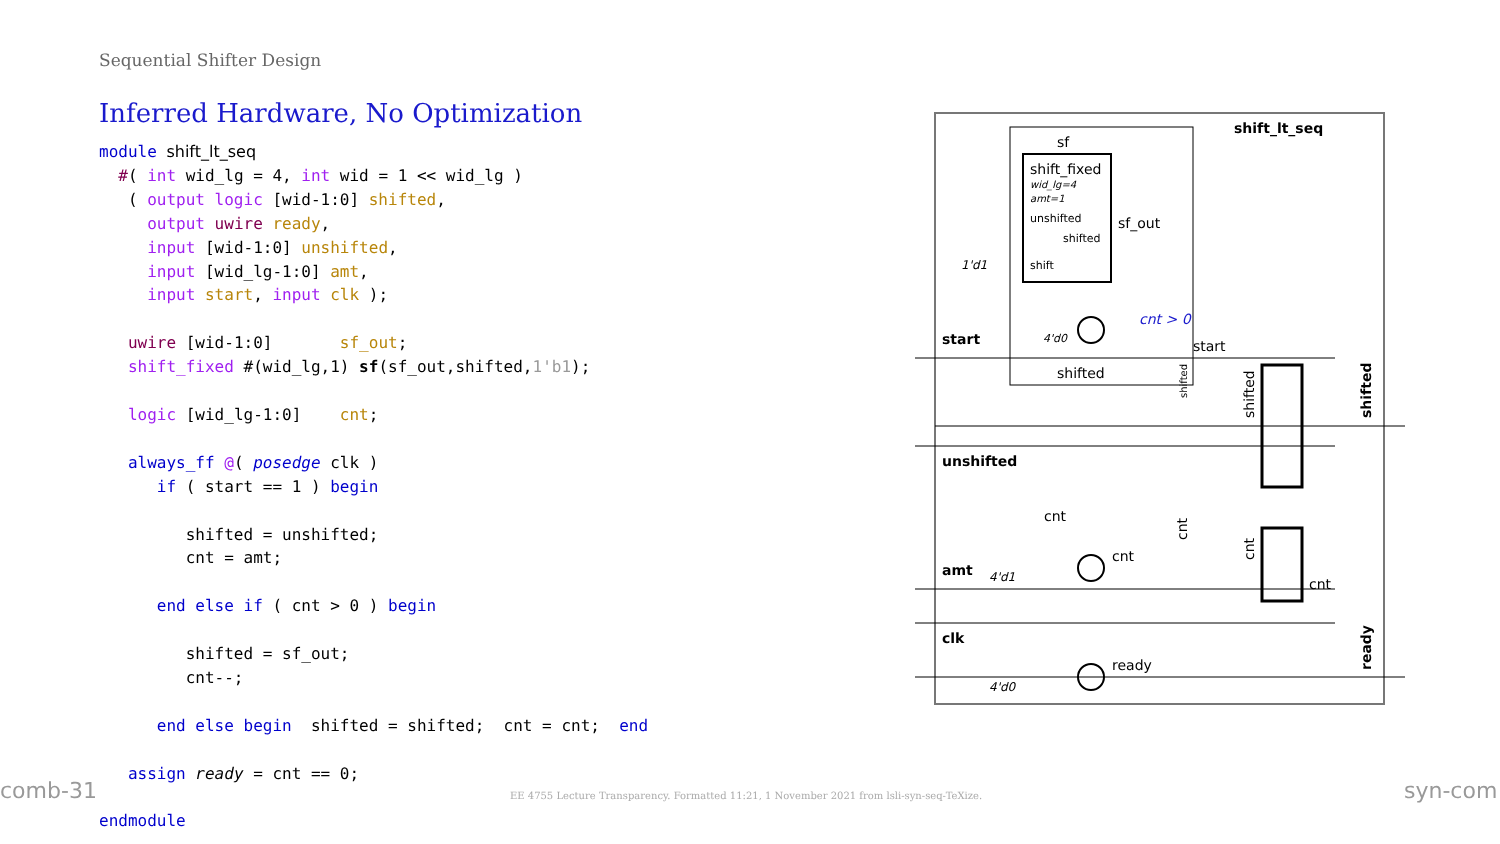Sequential Shifter Design
Inferred Hardware, No Optimization
module shift_lt_seq
  #( int wid_lg = 4, int wid = 1 << wid_lg )
   ( output logic [wid-1:0] shifted,
     output uwire ready,
     input [wid-1:0] unshifted,
     input [wid_lg-1:0] amt,
     input start, input clk );

   uwire [wid-1:0]       sf_out;
   shift_fixed #(wid_lg,1) sf(sf_out,shifted,1'b1);

   logic [wid_lg-1:0]    cnt;

   always_ff @( posedge clk )
      if ( start == 1 ) begin

         shifted = unshifted;
         cnt = amt;

      end else if ( cnt > 0 ) begin

         shifted = sf_out;
         cnt--;

      end else begin  shifted = shifted;  cnt = cnt;  end

   assign ready = cnt == 0;

endmodule
shift_lt_seq
sf
shift_fixed
wid_lg=4
amt=1
unshifted
shifted
shift
sf_out
1'd1
cnt > 0
start
4'd0
start
shifted
unshifted
cnt
cnt
amt
4'd1
clk
ready
4'd0
cnt
shifted
ready
shifted
cnt
cnt
shifted
comb-31
EE 4755 Lecture Transparency. Formatted 11:21, 1 November 2021 from lsli-syn-seq-TeXize.
syn-com